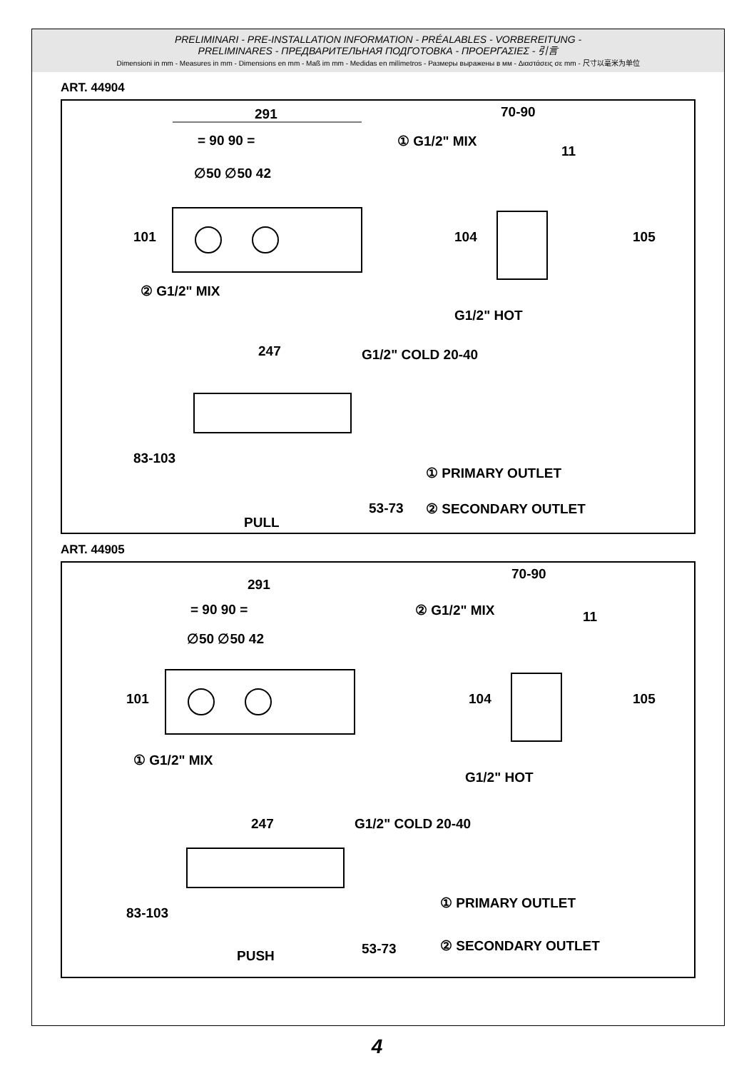PRELIMINARI - PRE-INSTALLATION INFORMATION - PRÉALABLES - VORBEREITUNG -
PRELIMINARES - ПРЕДВАРИТЕЛЬНАЯ ПОДГОТОВКА - ΠΡΟΕΡΓΑΣΙΕΣ - 引言
Dimensioni in mm - Measures in mm - Dimensions en mm - Maß im mm - Medidas en milímetros - Размеры выражены в мм - Διαστάσεις σε mm - 尺寸以毫米为单位
ART. 44904
291
= 90 90 =
∅50 ∅50 42
101
② G1/2" MIX
① G1/2" MIX
70-90
11
104 105
G1/2" HOT
247 G1/2" COLD 20-40
83-103
PULL
53-73
① PRIMARY OUTLET
② SECONDARY OUTLET
ART. 44905
291
= 90 90 =
∅50 ∅50 42
101
① G1/2" MIX
② G1/2" MIX
70-90
11
104 105
G1/2" HOT
247 G1/2" COLD 20-40
83-103
PUSH 53-73
① PRIMARY OUTLET
② SECONDARY OUTLET
4